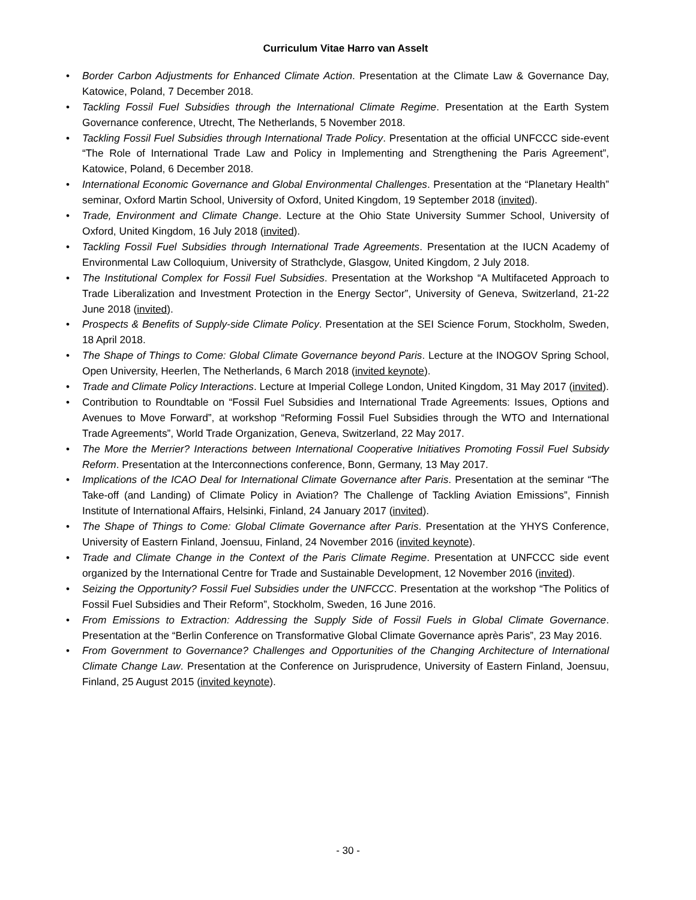Curriculum Vitae Harro van Asselt
• Border Carbon Adjustments for Enhanced Climate Action. Presentation at the Climate Law & Governance Day, Katowice, Poland, 7 December 2018.
• Tackling Fossil Fuel Subsidies through the International Climate Regime. Presentation at the Earth System Governance conference, Utrecht, The Netherlands, 5 November 2018.
• Tackling Fossil Fuel Subsidies through International Trade Policy. Presentation at the official UNFCCC side-event “The Role of International Trade Law and Policy in Implementing and Strengthening the Paris Agreement”, Katowice, Poland, 6 December 2018.
• International Economic Governance and Global Environmental Challenges. Presentation at the “Planetary Health” seminar, Oxford Martin School, University of Oxford, United Kingdom, 19 September 2018 (invited).
• Trade, Environment and Climate Change. Lecture at the Ohio State University Summer School, University of Oxford, United Kingdom, 16 July 2018 (invited).
• Tackling Fossil Fuel Subsidies through International Trade Agreements. Presentation at the IUCN Academy of Environmental Law Colloquium, University of Strathclyde, Glasgow, United Kingdom, 2 July 2018.
• The Institutional Complex for Fossil Fuel Subsidies. Presentation at the Workshop “A Multifaceted Approach to Trade Liberalization and Investment Protection in the Energy Sector”, University of Geneva, Switzerland, 21-22 June 2018 (invited).
• Prospects & Benefits of Supply-side Climate Policy. Presentation at the SEI Science Forum, Stockholm, Sweden, 18 April 2018.
• The Shape of Things to Come: Global Climate Governance beyond Paris. Lecture at the INOGOV Spring School, Open University, Heerlen, The Netherlands, 6 March 2018 (invited keynote).
• Trade and Climate Policy Interactions. Lecture at Imperial College London, United Kingdom, 31 May 2017 (invited).
• Contribution to Roundtable on “Fossil Fuel Subsidies and International Trade Agreements: Issues, Options and Avenues to Move Forward”, at workshop “Reforming Fossil Fuel Subsidies through the WTO and International Trade Agreements”, World Trade Organization, Geneva, Switzerland, 22 May 2017.
• The More the Merrier? Interactions between International Cooperative Initiatives Promoting Fossil Fuel Subsidy Reform. Presentation at the Interconnections conference, Bonn, Germany, 13 May 2017.
• Implications of the ICAO Deal for International Climate Governance after Paris. Presentation at the seminar “The Take-off (and Landing) of Climate Policy in Aviation? The Challenge of Tackling Aviation Emissions”, Finnish Institute of International Affairs, Helsinki, Finland, 24 January 2017 (invited).
• The Shape of Things to Come: Global Climate Governance after Paris. Presentation at the YHYS Conference, University of Eastern Finland, Joensuu, Finland, 24 November 2016 (invited keynote).
• Trade and Climate Change in the Context of the Paris Climate Regime. Presentation at UNFCCC side event organized by the International Centre for Trade and Sustainable Development, 12 November 2016 (invited).
• Seizing the Opportunity? Fossil Fuel Subsidies under the UNFCCC. Presentation at the workshop “The Politics of Fossil Fuel Subsidies and Their Reform”, Stockholm, Sweden, 16 June 2016.
• From Emissions to Extraction: Addressing the Supply Side of Fossil Fuels in Global Climate Governance. Presentation at the “Berlin Conference on Transformative Global Climate Governance après Paris”, 23 May 2016.
• From Government to Governance? Challenges and Opportunities of the Changing Architecture of International Climate Change Law. Presentation at the Conference on Jurisprudence, University of Eastern Finland, Joensuu, Finland, 25 August 2015 (invited keynote).
- 30 -